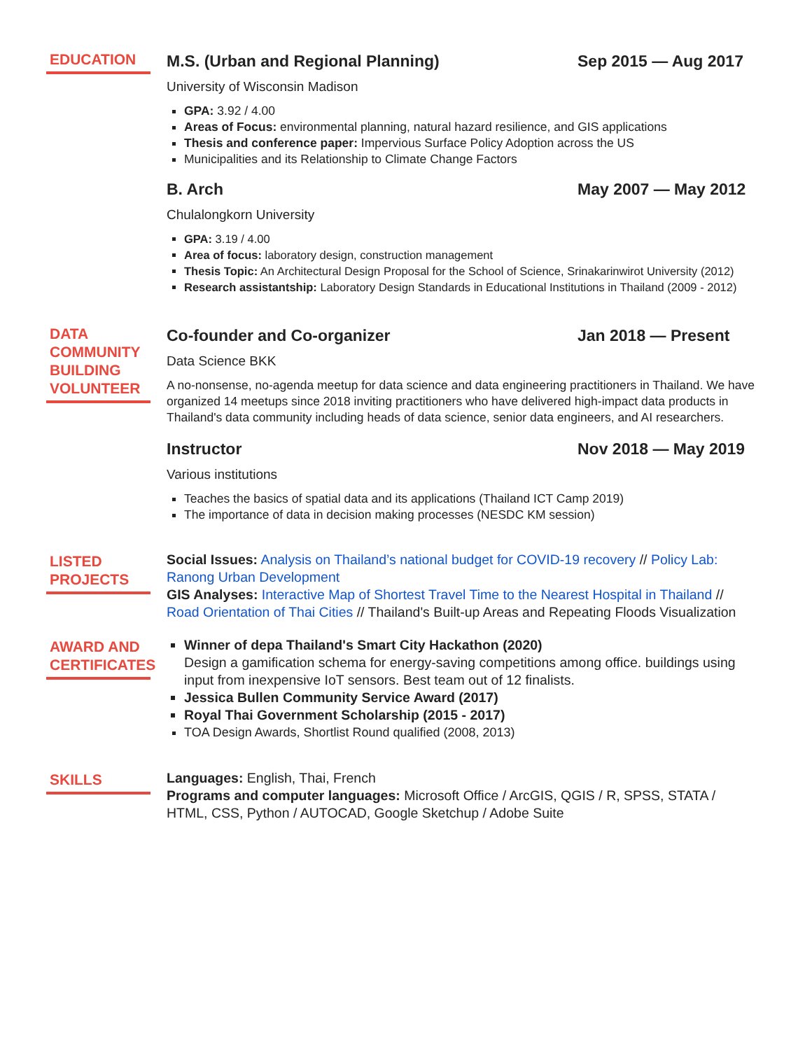EDUCATION
M.S. (Urban and Regional Planning) Sep 2015 — Aug 2017
University of Wisconsin Madison
GPA: 3.92 / 4.00
Areas of Focus: environmental planning, natural hazard resilience, and GIS applications
Thesis and conference paper: Impervious Surface Policy Adoption across the US
Municipalities and its Relationship to Climate Change Factors
B. Arch May 2007 — May 2012
Chulalongkorn University
GPA: 3.19 / 4.00
Area of focus: laboratory design, construction management
Thesis Topic: An Architectural Design Proposal for the School of Science, Srinakarinwirot University (2012)
Research assistantship: Laboratory Design Standards in Educational Institutions in Thailand (2009 - 2012)
DATA COMMUNITY BUILDING VOLUNTEER
Co-founder and Co-organizer Jan 2018 — Present
Data Science BKK
A no-nonsense, no-agenda meetup for data science and data engineering practitioners in Thailand. We have organized 14 meetups since 2018 inviting practitioners who have delivered high-impact data products in Thailand's data community including heads of data science, senior data engineers, and AI researchers.
Instructor Nov 2018 — May 2019
Various institutions
Teaches the basics of spatial data and its applications (Thailand ICT Camp 2019)
The importance of data in decision making processes (NESDC KM session)
LISTED PROJECTS
Social Issues: Analysis on Thailand’s national budget for COVID-19 recovery // Policy Lab: Ranong Urban Development
GIS Analyses: Interactive Map of Shortest Travel Time to the Nearest Hospital in Thailand // Road Orientation of Thai Cities // Thailand's Built-up Areas and Repeating Floods Visualization
AWARD AND CERTIFICATES
Winner of depa Thailand's Smart City Hackathon (2020)
Design a gamification schema for energy-saving competitions among office. buildings using input from inexpensive IoT sensors. Best team out of 12 finalists.
Jessica Bullen Community Service Award (2017)
Royal Thai Government Scholarship (2015 - 2017)
TOA Design Awards, Shortlist Round qualified (2008, 2013)
SKILLS
Languages: English, Thai, French
Programs and computer languages: Microsoft Office / ArcGIS, QGIS / R, SPSS, STATA / HTML, CSS, Python / AUTOCAD, Google Sketchup / Adobe Suite